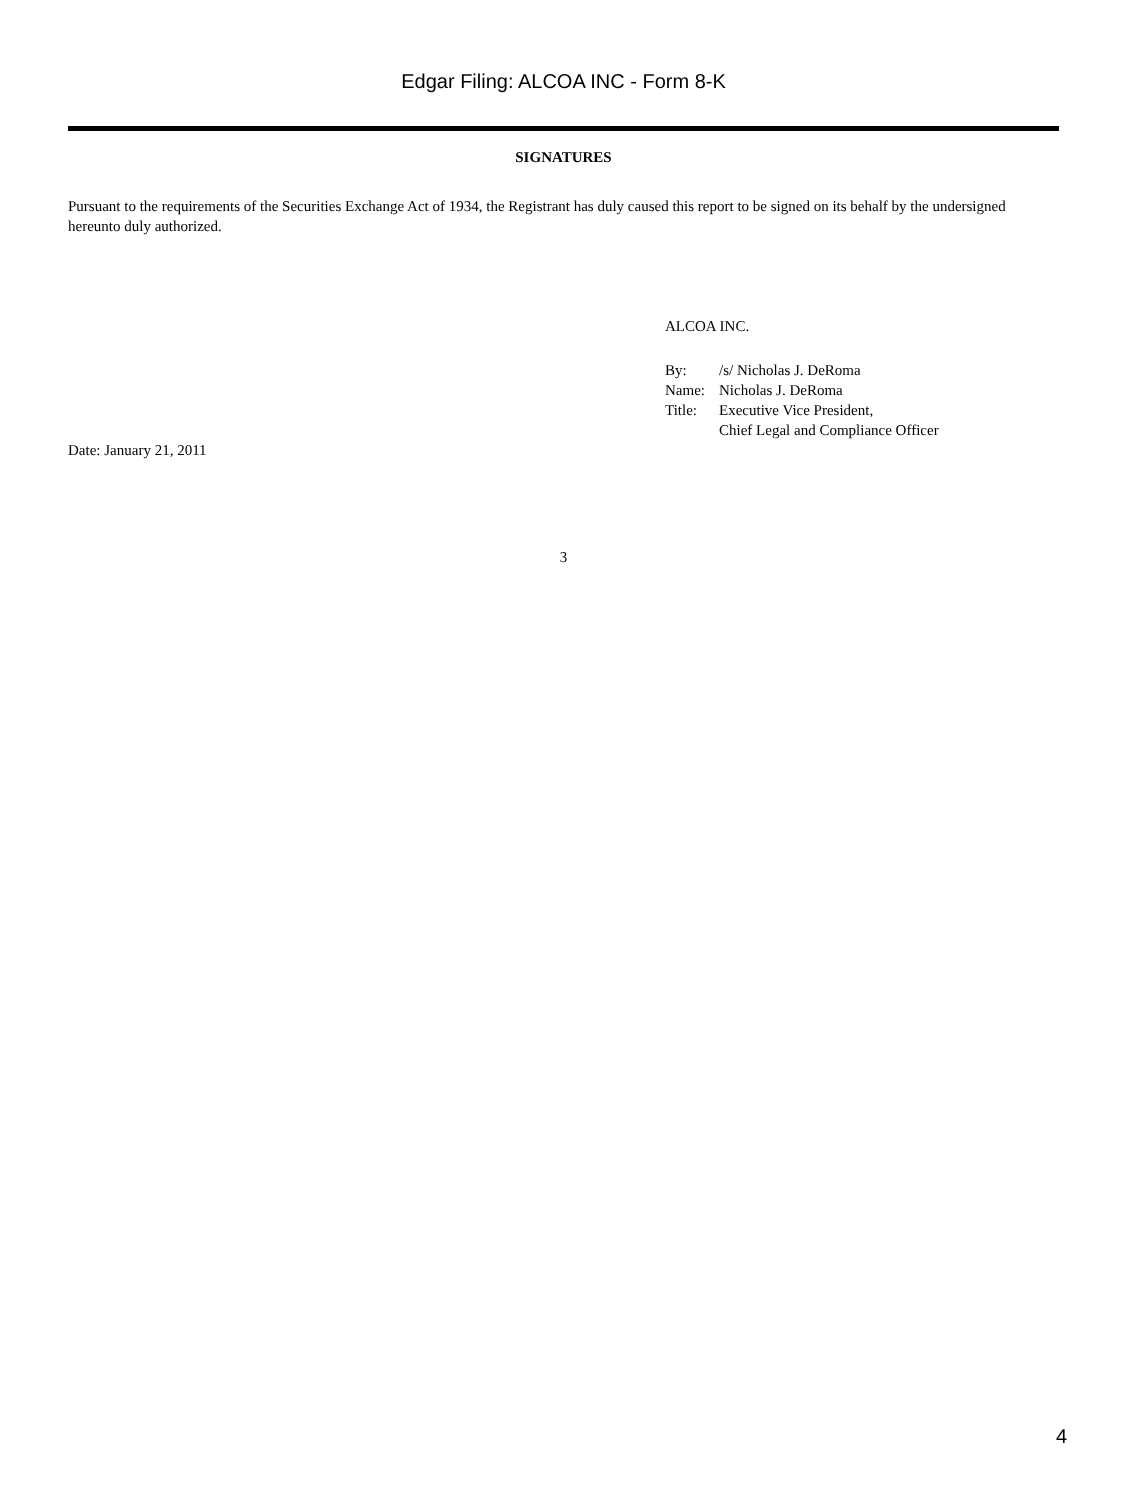Edgar Filing: ALCOA INC - Form 8-K
SIGNATURES
Pursuant to the requirements of the Securities Exchange Act of 1934, the Registrant has duly caused this report to be signed on its behalf by the undersigned hereunto duly authorized.
ALCOA INC.
| By: | /s/ Nicholas J. DeRoma |
| Name: | Nicholas J. DeRoma |
| Title: | Executive Vice President, Chief Legal and Compliance Officer |
Date: January 21, 2011
3
4